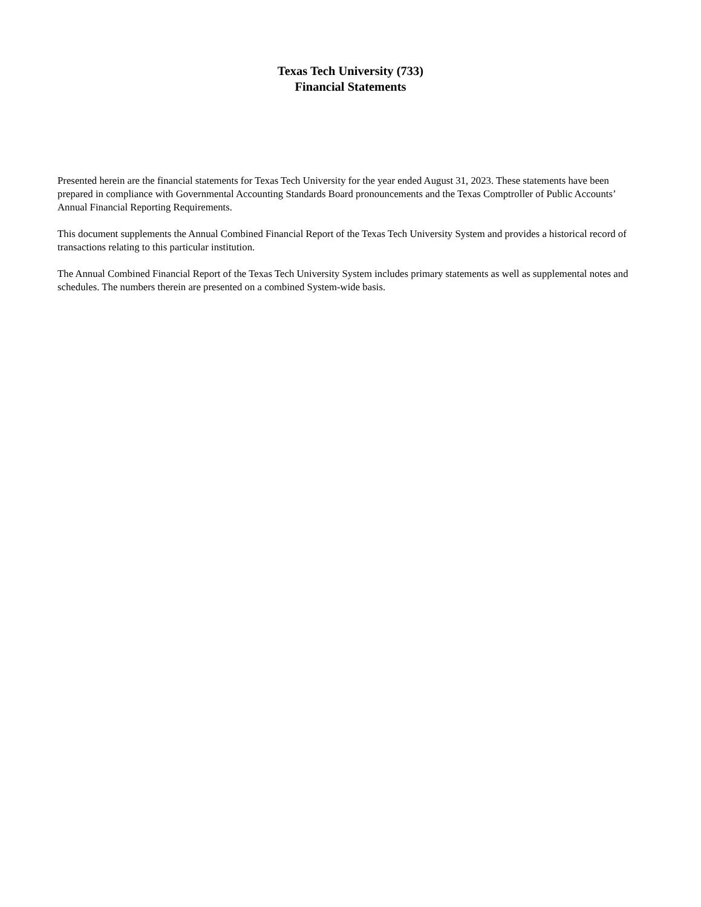Texas Tech University (733)
Financial Statements
Presented herein are the financial statements for Texas Tech University for the year ended August 31, 2023. These statements have been prepared in compliance with Governmental Accounting Standards Board pronouncements and the Texas Comptroller of Public Accounts’ Annual Financial Reporting Requirements.
This document supplements the Annual Combined Financial Report of the Texas Tech University System and provides a historical record of transactions relating to this particular institution.
The Annual Combined Financial Report of the Texas Tech University System includes primary statements as well as supplemental notes and schedules. The numbers therein are presented on a combined System-wide basis.